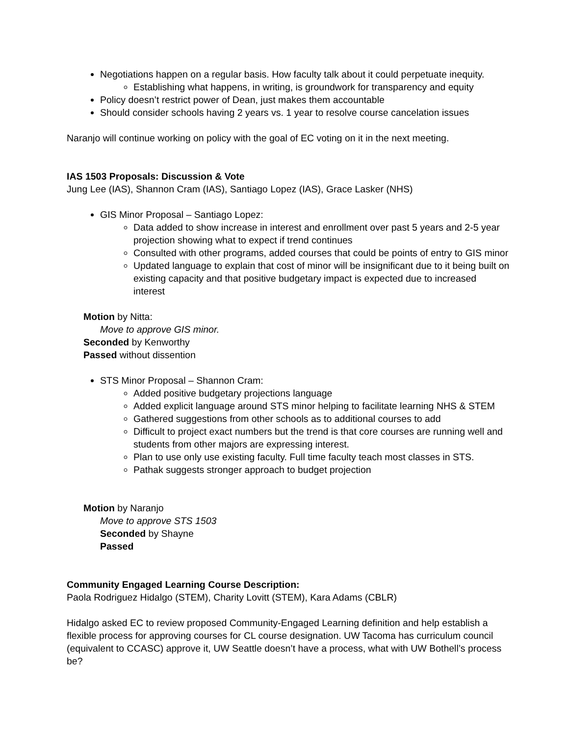Negotiations happen on a regular basis. How faculty talk about it could perpetuate inequity.
Establishing what happens, in writing, is groundwork for transparency and equity
Policy doesn’t restrict power of Dean, just makes them accountable
Should consider schools having 2 years vs. 1 year to resolve course cancelation issues
Naranjo will continue working on policy with the goal of EC voting on it in the next meeting.
IAS 1503 Proposals: Discussion & Vote
Jung Lee (IAS), Shannon Cram (IAS), Santiago Lopez (IAS), Grace Lasker (NHS)
GIS Minor Proposal – Santiago Lopez:
Data added to show increase in interest and enrollment over past 5 years and 2-5 year projection showing what to expect if trend continues
Consulted with other programs, added courses that could be points of entry to GIS minor
Updated language to explain that cost of minor will be insignificant due to it being built on existing capacity and that positive budgetary impact is expected due to increased interest
Motion by Nitta:
Move to approve GIS minor.
Seconded by Kenworthy
Passed without dissention
STS Minor Proposal – Shannon Cram:
Added positive budgetary projections language
Added explicit language around STS minor helping to facilitate learning NHS & STEM
Gathered suggestions from other schools as to additional courses to add
Difficult to project exact numbers but the trend is that core courses are running well and students from other majors are expressing interest.
Plan to use only use existing faculty. Full time faculty teach most classes in STS.
Pathak suggests stronger approach to budget projection
Motion by Naranjo
Move to approve STS 1503
Seconded by Shayne
Passed
Community Engaged Learning Course Description:
Paola Rodriguez Hidalgo (STEM), Charity Lovitt (STEM), Kara Adams (CBLR)
Hidalgo asked EC to review proposed Community-Engaged Learning definition and help establish a flexible process for approving courses for CL course designation. UW Tacoma has curriculum council (equivalent to CCASC) approve it, UW Seattle doesn’t have a process, what with UW Bothell’s process be?